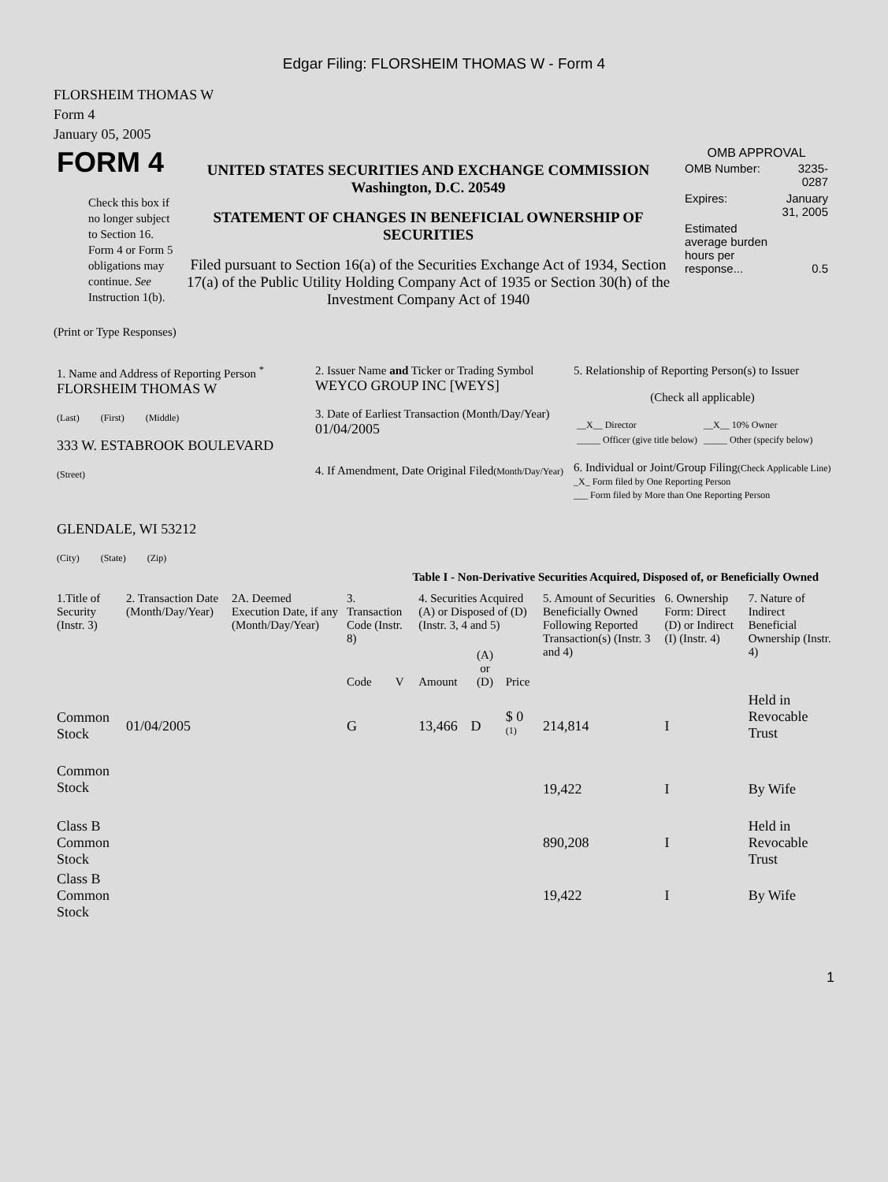Edgar Filing: FLORSHEIM THOMAS W - Form 4
FLORSHEIM THOMAS W
Form 4
January 05, 2005
| FORM 4 Check this box if no longer subject to Section 16. Form 4 or Form 5 obligations may continue. See Instruction 1(b). | UNITED STATES SECURITIES AND EXCHANGE COMMISSION Washington, D.C. 20549 STATEMENT OF CHANGES IN BENEFICIAL OWNERSHIP OF SECURITIES Filed pursuant to Section 16(a) of the Securities Exchange Act of 1934, Section 17(a) of the Public Utility Holding Company Act of 1935 or Section 30(h) of the Investment Company Act of 1940 | OMB APPROVAL / OMB Number: / 3235-0287 / / Expires: / January 31, 2005 / / Estimated average burden hours per response... / 0.5 / |
(Print or Type Responses)
| 1. Name and Address of Reporting Person <sup>*</sup> FLORSHEIM THOMAS W (Last) (First) (Middle) 333 W. ESTABROOK BOULEVARD (Street) GLENDALE, WI 53212 (City) (State) (Zip) | 2. Issuer Name and Ticker or Trading Symbol WEYCO GROUP INC [WEYS] 3. Date of Earliest Transaction (Month/Day/Year) 01/04/2005 4. If Amendment, Date Original Filed (Month/Day/Year) | 5. Relationship of Reporting Person(s) to Issuer (Check all applicable) / __X__ Director / __X__ 10% Owner / / _____ Officer (give title below) / _____ Other (specify below) / 6. Individual or Joint/Group Filing (Check Applicable Line) _X_ Form filed by One Reporting Person ___ Form filed by More than One Reporting Person |
Table I - Non-Derivative Securities Acquired, Disposed of, or Beneficially Owned
| 1.Title of Security (Instr. 3) | 2. Transaction Date (Month/Day/Year) | 2A. Deemed Execution Date, if any (Month/Day/Year) | 3. Transaction Code (Instr. 8) | | 4. Securities Acquired (A) or Disposed of (D) (Instr. 3, 4 and 5) | | | 5. Amount of Securities Beneficially Owned Following Reported Transaction(s) (Instr. 3 and 4) | 6. Ownership Form: Direct (D) or Indirect (I) (Instr. 4) | 7. Nature of Indirect Beneficial Ownership (Instr. 4) |
| --- | --- | --- | --- | --- | --- | --- | --- | --- | --- | --- |
| | | | Code | V | Amount | (A) or (D) | Price | | | |
| Common Stock | 01/04/2005 | | G | | 13,466 | D | $ 0 <sup>(1)</sup> | 214,814 | I | Held in Revocable Trust |
| Common Stock | | | | | | | | 19,422 | I | By Wife |
| Class B Common Stock | | | | | | | | 890,208 | I | Held in Revocable Trust |
| Class B Common Stock | | | | | | | | 19,422 | I | By Wife |
1